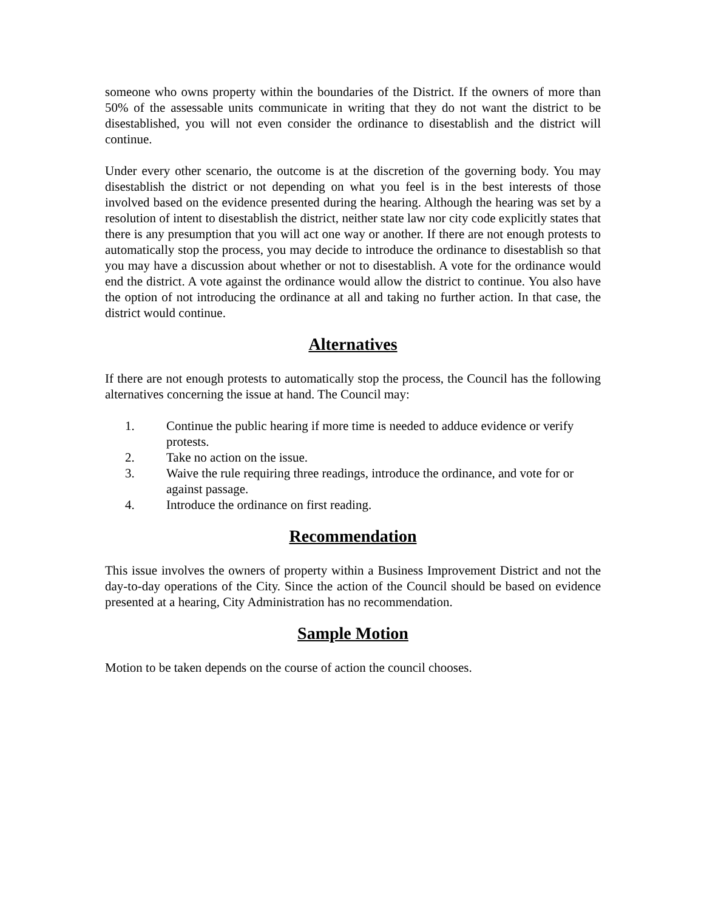someone who owns property within the boundaries of the District. If the owners of more than 50% of the assessable units communicate in writing that they do not want the district to be disestablished, you will not even consider the ordinance to disestablish and the district will continue.
Under every other scenario, the outcome is at the discretion of the governing body. You may disestablish the district or not depending on what you feel is in the best interests of those involved based on the evidence presented during the hearing. Although the hearing was set by a resolution of intent to disestablish the district, neither state law nor city code explicitly states that there is any presumption that you will act one way or another. If there are not enough protests to automatically stop the process, you may decide to introduce the ordinance to disestablish so that you may have a discussion about whether or not to disestablish. A vote for the ordinance would end the district. A vote against the ordinance would allow the district to continue. You also have the option of not introducing the ordinance at all and taking no further action. In that case, the district would continue.
Alternatives
If there are not enough protests to automatically stop the process, the Council has the following alternatives concerning the issue at hand. The Council may:
1. Continue the public hearing if more time is needed to adduce evidence or verify protests.
2. Take no action on the issue.
3. Waive the rule requiring three readings, introduce the ordinance, and vote for or against passage.
4. Introduce the ordinance on first reading.
Recommendation
This issue involves the owners of property within a Business Improvement District and not the day-to-day operations of the City. Since the action of the Council should be based on evidence presented at a hearing, City Administration has no recommendation.
Sample Motion
Motion to be taken depends on the course of action the council chooses.